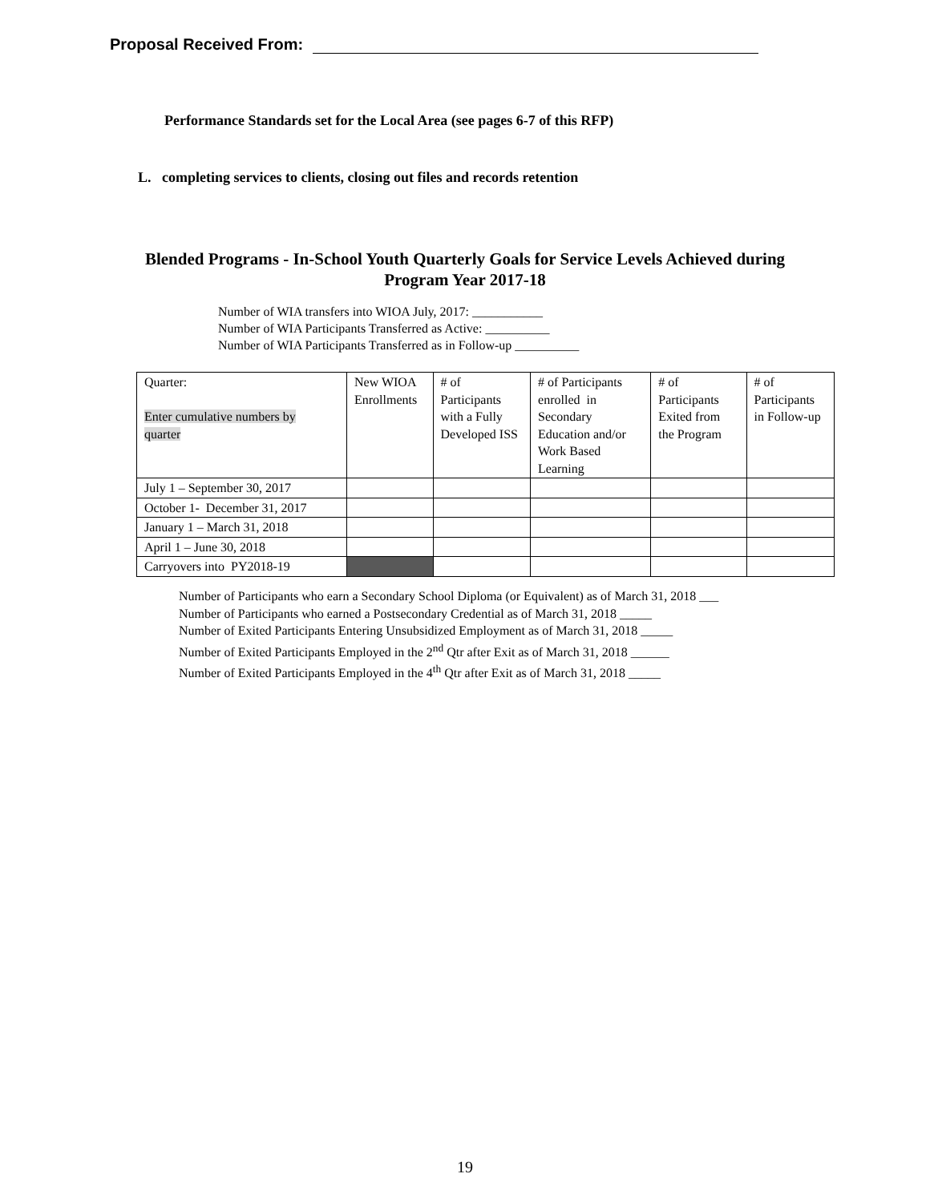Proposal Received From:
Performance Standards set for the Local Area (see pages 6-7 of this RFP)
L. completing services to clients, closing out files and records retention
Blended Programs - In-School Youth Quarterly Goals for Service Levels Achieved during Program Year 2017-18
Number of WIA transfers into WIOA July, 2017: ___________
Number of WIA Participants Transferred as Active: __________
Number of WIA Participants Transferred as in Follow-up __________
| Quarter: Enter cumulative numbers by quarter | New WIOA Enrollments | # of Participants with a Fully Developed ISS | # of Participants enrolled in Secondary Education and/or Work Based Learning | # of Participants Exited from the Program | # of Participants in Follow-up |
| July 1 – September 30, 2017 | | | | | |
| October 1- December 31, 2017 | | | | | |
| January 1 – March 31, 2018 | | | | | |
| April 1 – June 30, 2018 | | | | | |
| Carryovers into PY2018-19 | | | | | |
Number of Participants who earn a Secondary School Diploma (or Equivalent) as of March 31, 2018 ___
Number of Participants who earned a Postsecondary Credential as of March 31, 2018 _____
Number of Exited Participants Entering Unsubsidized Employment as of March 31, 2018 _____
Number of Exited Participants Employed in the 2<sup>nd</sup> Qtr after Exit as of March 31, 2018 ______
Number of Exited Participants Employed in the 4<sup>th</sup> Qtr after Exit as of March 31, 2018 _____
19